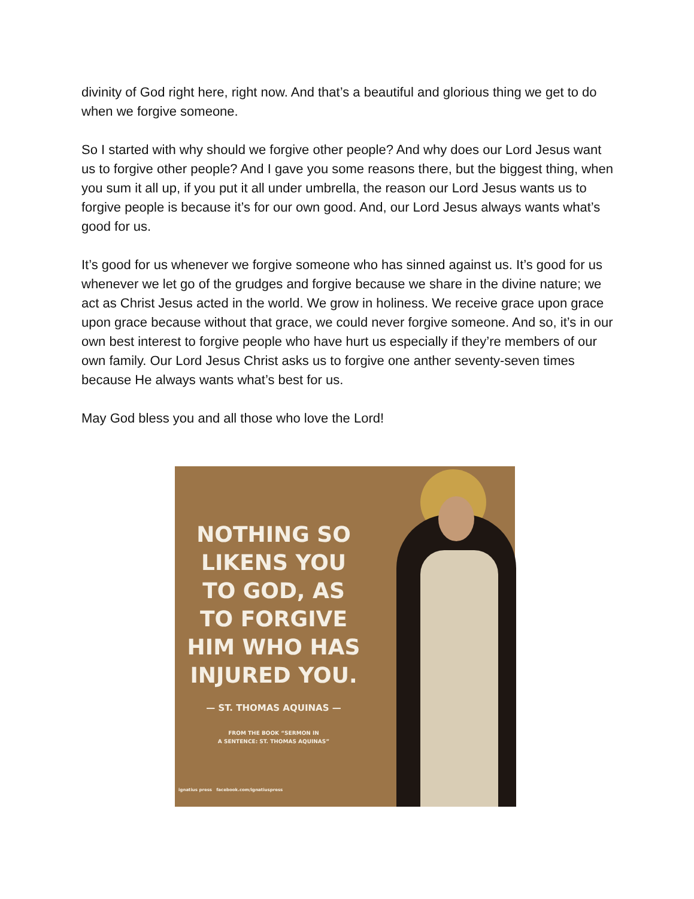divinity of God right here, right now. And that’s a beautiful and glorious thing we get to do when we forgive someone.
So I started with why should we forgive other people? And why does our Lord Jesus want us to forgive other people? And I gave you some reasons there, but the biggest thing, when you sum it all up, if you put it all under umbrella, the reason our Lord Jesus wants us to forgive people is because it’s for our own good. And, our Lord Jesus always wants what’s good for us.
It’s good for us whenever we forgive someone who has sinned against us. It’s good for us whenever we let go of the grudges and forgive because we share in the divine nature; we act as Christ Jesus acted in the world. We grow in holiness. We receive grace upon grace upon grace because without that grace, we could never forgive someone. And so, it’s in our own best interest to forgive people who have hurt us especially if they’re members of our own family. Our Lord Jesus Christ asks us to forgive one anther seventy-seven times because He always wants what’s best for us.
May God bless you and all those who love the Lord!
NOTHING SO
LIKENS YOU
TO GOD, AS
TO FORGIVE
HIM WHO HAS
INJURED YOU.
— ST. THOMAS AQUINAS —
FROM THE BOOK “SERMON IN
A SENTENCE: ST. THOMAS AQUINAS”
ignatius press facebook.com/ignatiuspress